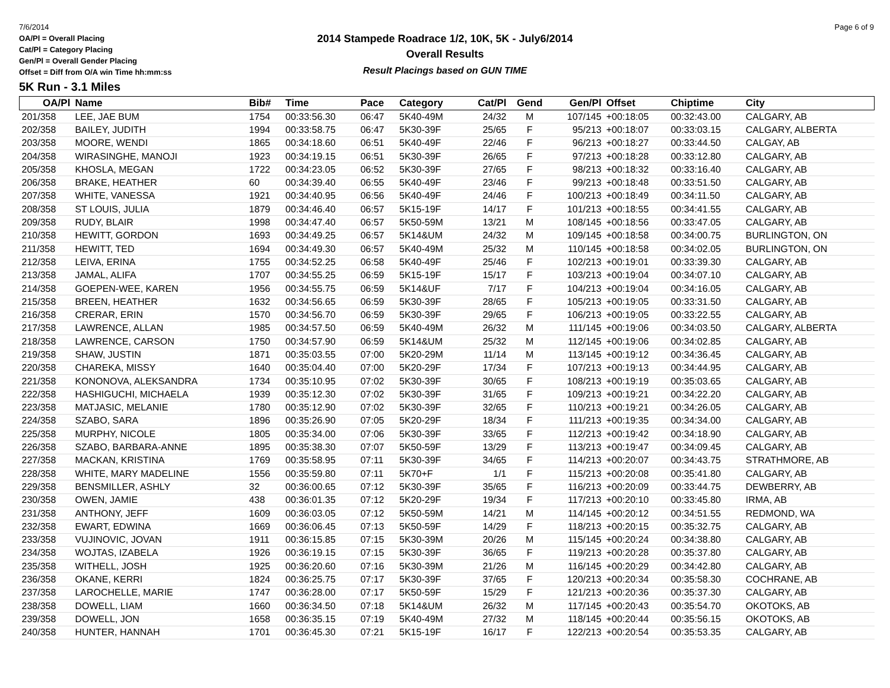7/6/2014 Page 6 of 9
OA/Pl = Overall Placing
Cat/Pl = Category Placing
Gen/Pl = Overall Gender Placing
Offset = Diff from O/A win Time hh:mm:ss
2014 Stampede Roadrace 1/2, 10K, 5K - July6/2014
Overall Results
Result Placings based on GUN TIME
5K Run - 3.1 Miles
| OA/Pl | Name | Bib# | Time | Pace | Category | Cat/Pl | Gend | Gen/Pl | Offset | Chiptime | City |
| --- | --- | --- | --- | --- | --- | --- | --- | --- | --- | --- | --- |
| 201/358 | LEE, JAE BUM | 1754 | 00:33:56.30 | 06:47 | 5K40-49M | 24/32 | M | 107/145 | +00:18:05 | 00:32:43.00 | CALGARY, AB |
| 202/358 | BAILEY, JUDITH | 1994 | 00:33:58.75 | 06:47 | 5K30-39F | 25/65 | F | 95/213 | +00:18:07 | 00:33:03.15 | CALGARY, ALBERTA |
| 203/358 | MOORE, WENDI | 1865 | 00:34:18.60 | 06:51 | 5K40-49F | 22/46 | F | 96/213 | +00:18:27 | 00:33:44.50 | CALGAY, AB |
| 204/358 | WIRASINGHE, MANOJI | 1923 | 00:34:19.15 | 06:51 | 5K30-39F | 26/65 | F | 97/213 | +00:18:28 | 00:33:12.80 | CALGARY, AB |
| 205/358 | KHOSLA, MEGAN | 1722 | 00:34:23.05 | 06:52 | 5K30-39F | 27/65 | F | 98/213 | +00:18:32 | 00:33:16.40 | CALGARY, AB |
| 206/358 | BRAKE, HEATHER | 60 | 00:34:39.40 | 06:55 | 5K40-49F | 23/46 | F | 99/213 | +00:18:48 | 00:33:51.50 | CALGARY, AB |
| 207/358 | WHITE, VANESSA | 1921 | 00:34:40.95 | 06:56 | 5K40-49F | 24/46 | F | 100/213 | +00:18:49 | 00:34:11.50 | CALGARY, AB |
| 208/358 | ST LOUIS, JULIA | 1879 | 00:34:46.40 | 06:57 | 5K15-19F | 14/17 | F | 101/213 | +00:18:55 | 00:34:41.55 | CALGARY, AB |
| 209/358 | RUDY, BLAIR | 1998 | 00:34:47.40 | 06:57 | 5K50-59M | 13/21 | M | 108/145 | +00:18:56 | 00:33:47.05 | CALGARY, AB |
| 210/358 | HEWITT, GORDON | 1693 | 00:34:49.25 | 06:57 | 5K14&UM | 24/32 | M | 109/145 | +00:18:58 | 00:34:00.75 | BURLINGTON, ON |
| 211/358 | HEWITT, TED | 1694 | 00:34:49.30 | 06:57 | 5K40-49M | 25/32 | M | 110/145 | +00:18:58 | 00:34:02.05 | BURLINGTON, ON |
| 212/358 | LEIVA, ERINA | 1755 | 00:34:52.25 | 06:58 | 5K40-49F | 25/46 | F | 102/213 | +00:19:01 | 00:33:39.30 | CALGARY, AB |
| 213/358 | JAMAL, ALIFA | 1707 | 00:34:55.25 | 06:59 | 5K15-19F | 15/17 | F | 103/213 | +00:19:04 | 00:34:07.10 | CALGARY, AB |
| 214/358 | GOEPEN-WEE, KAREN | 1956 | 00:34:55.75 | 06:59 | 5K14&UF | 7/17 | F | 104/213 | +00:19:04 | 00:34:16.05 | CALGARY, AB |
| 215/358 | BREEN, HEATHER | 1632 | 00:34:56.65 | 06:59 | 5K30-39F | 28/65 | F | 105/213 | +00:19:05 | 00:33:31.50 | CALGARY, AB |
| 216/358 | CRERAR, ERIN | 1570 | 00:34:56.70 | 06:59 | 5K30-39F | 29/65 | F | 106/213 | +00:19:05 | 00:33:22.55 | CALGARY, AB |
| 217/358 | LAWRENCE, ALLAN | 1985 | 00:34:57.50 | 06:59 | 5K40-49M | 26/32 | M | 111/145 | +00:19:06 | 00:34:03.50 | CALGARY, ALBERTA |
| 218/358 | LAWRENCE, CARSON | 1750 | 00:34:57.90 | 06:59 | 5K14&UM | 25/32 | M | 112/145 | +00:19:06 | 00:34:02.85 | CALGARY, AB |
| 219/358 | SHAW, JUSTIN | 1871 | 00:35:03.55 | 07:00 | 5K20-29M | 11/14 | M | 113/145 | +00:19:12 | 00:34:36.45 | CALGARY, AB |
| 220/358 | CHAREKA, MISSY | 1640 | 00:35:04.40 | 07:00 | 5K20-29F | 17/34 | F | 107/213 | +00:19:13 | 00:34:44.95 | CALGARY, AB |
| 221/358 | KONONOVA, ALEKSANDRA | 1734 | 00:35:10.95 | 07:02 | 5K30-39F | 30/65 | F | 108/213 | +00:19:19 | 00:35:03.65 | CALGARY, AB |
| 222/358 | HASHIGUCHI, MICHAELA | 1939 | 00:35:12.30 | 07:02 | 5K30-39F | 31/65 | F | 109/213 | +00:19:21 | 00:34:22.20 | CALGARY, AB |
| 223/358 | MATJASIC, MELANIE | 1780 | 00:35:12.90 | 07:02 | 5K30-39F | 32/65 | F | 110/213 | +00:19:21 | 00:34:26.05 | CALGARY, AB |
| 224/358 | SZABO, SARA | 1896 | 00:35:26.90 | 07:05 | 5K20-29F | 18/34 | F | 111/213 | +00:19:35 | 00:34:34.00 | CALGARY, AB |
| 225/358 | MURPHY, NICOLE | 1805 | 00:35:34.00 | 07:06 | 5K30-39F | 33/65 | F | 112/213 | +00:19:42 | 00:34:18.90 | CALGARY, AB |
| 226/358 | SZABO, BARBARA-ANNE | 1895 | 00:35:38.30 | 07:07 | 5K50-59F | 13/29 | F | 113/213 | +00:19:47 | 00:34:09.45 | CALGARY, AB |
| 227/358 | MACKAN, KRISTINA | 1769 | 00:35:58.95 | 07:11 | 5K30-39F | 34/65 | F | 114/213 | +00:20:07 | 00:34:43.75 | STRATHMORE, AB |
| 228/358 | WHITE, MARY MADELINE | 1556 | 00:35:59.80 | 07:11 | 5K70+F | 1/1 | F | 115/213 | +00:20:08 | 00:35:41.80 | CALGARY, AB |
| 229/358 | BENSMILLER, ASHLY | 32 | 00:36:00.65 | 07:12 | 5K30-39F | 35/65 | F | 116/213 | +00:20:09 | 00:33:44.75 | DEWBERRY, AB |
| 230/358 | OWEN, JAMIE | 438 | 00:36:01.35 | 07:12 | 5K20-29F | 19/34 | F | 117/213 | +00:20:10 | 00:33:45.80 | IRMA, AB |
| 231/358 | ANTHONY, JEFF | 1609 | 00:36:03.05 | 07:12 | 5K50-59M | 14/21 | M | 114/145 | +00:20:12 | 00:34:51.55 | REDMOND, WA |
| 232/358 | EWART, EDWINA | 1669 | 00:36:06.45 | 07:13 | 5K50-59F | 14/29 | F | 118/213 | +00:20:15 | 00:35:32.75 | CALGARY, AB |
| 233/358 | VUJINOVIC, JOVAN | 1911 | 00:36:15.85 | 07:15 | 5K30-39M | 20/26 | M | 115/145 | +00:20:24 | 00:34:38.80 | CALGARY, AB |
| 234/358 | WOJTAS, IZABELA | 1926 | 00:36:19.15 | 07:15 | 5K30-39F | 36/65 | F | 119/213 | +00:20:28 | 00:35:37.80 | CALGARY, AB |
| 235/358 | WITHELL, JOSH | 1925 | 00:36:20.60 | 07:16 | 5K30-39M | 21/26 | M | 116/145 | +00:20:29 | 00:34:42.80 | CALGARY, AB |
| 236/358 | OKANE, KERRI | 1824 | 00:36:25.75 | 07:17 | 5K30-39F | 37/65 | F | 120/213 | +00:20:34 | 00:35:58.30 | COCHRANE, AB |
| 237/358 | LAROCHELLE, MARIE | 1747 | 00:36:28.00 | 07:17 | 5K50-59F | 15/29 | F | 121/213 | +00:20:36 | 00:35:37.30 | CALGARY, AB |
| 238/358 | DOWELL, LIAM | 1660 | 00:36:34.50 | 07:18 | 5K14&UM | 26/32 | M | 117/145 | +00:20:43 | 00:35:54.70 | OKOTOKS, AB |
| 239/358 | DOWELL, JON | 1658 | 00:36:35.15 | 07:19 | 5K40-49M | 27/32 | M | 118/145 | +00:20:44 | 00:35:56.15 | OKOTOKS, AB |
| 240/358 | HUNTER, HANNAH | 1701 | 00:36:45.30 | 07:21 | 5K15-19F | 16/17 | F | 122/213 | +00:20:54 | 00:35:53.35 | CALGARY, AB |